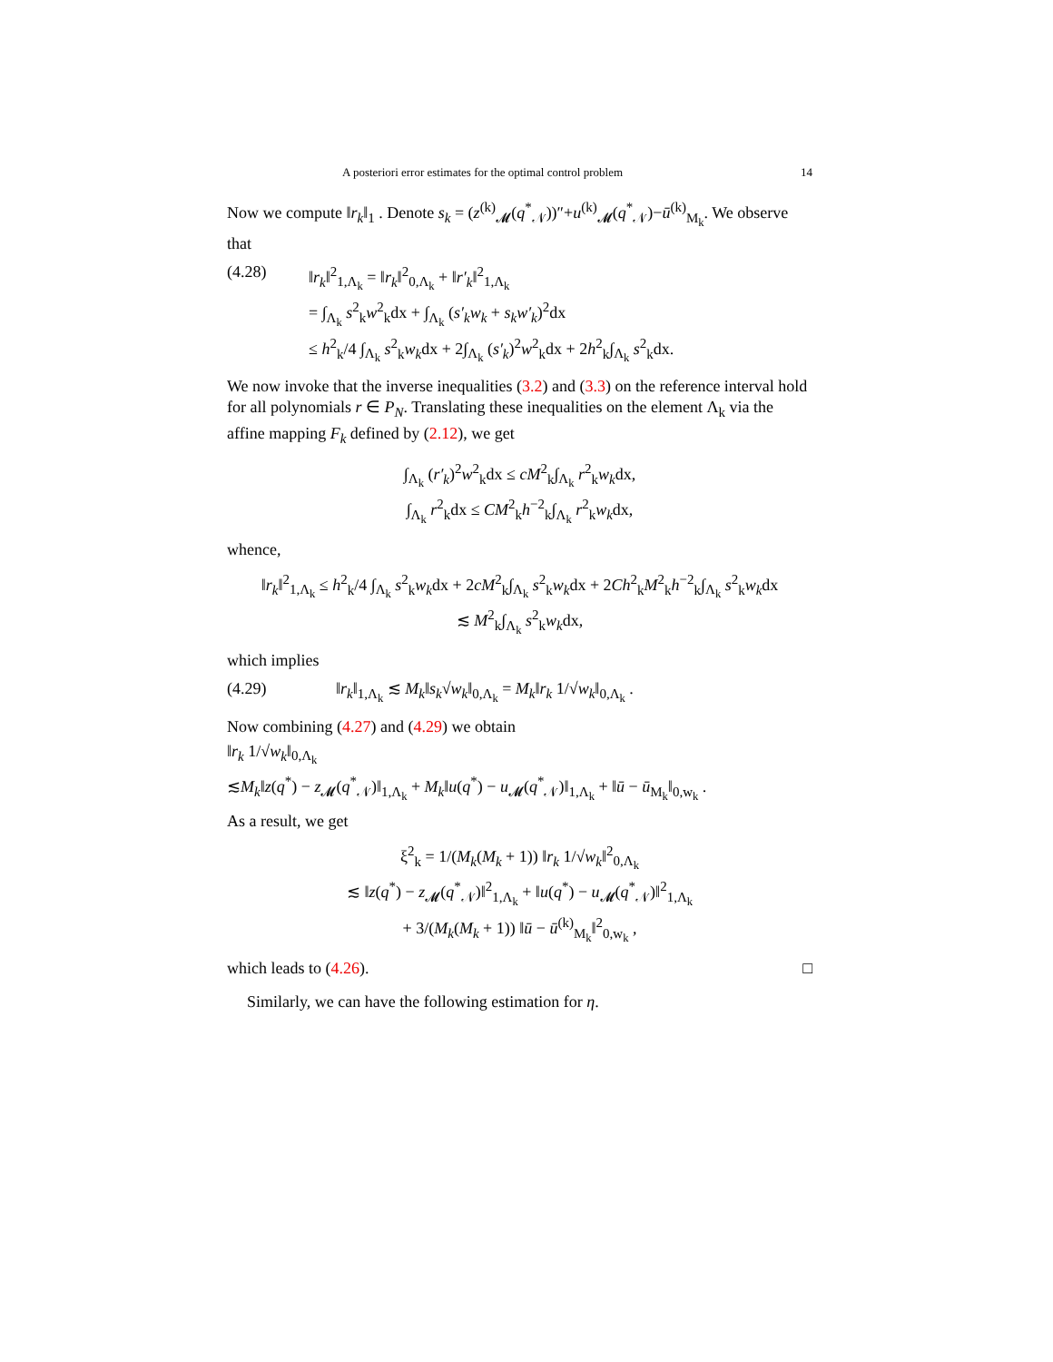A posteriori error estimates for the optimal control problem 14
Now we compute ‖r<sub>k</sub>‖<sub>1</sub> . Denote s<sub>k</sub> = (z<sup>(k)</sup><sub>𝓜</sub>(q<sup>*</sup><sub>𝒩</sub>))″+u<sup>(k)</sup><sub>𝓜</sub>(q<sup>*</sup><sub>𝒩</sub>)−ū<sup>(k)</sup><sub>M<sub>k</sub></sub>. We observe that
(4.28) ‖r<sub>k</sub>‖<sup>2</sup><sub>1,Λ<sub>k</sub></sub> = ‖r<sub>k</sub>‖<sup>2</sup><sub>0,Λ<sub>k</sub></sub> + ‖r′<sub>k</sub>‖<sup>2</sup><sub>1,Λ<sub>k</sub></sub>
= ∫<sub>Λ<sub>k</sub></sub> s<sup>2</sup><sub>k</sub>w<sup>2</sup><sub>k</sub>dx + ∫<sub>Λ<sub>k</sub></sub> (s′<sub>k</sub>w<sub>k</sub> + s<sub>k</sub>w′<sub>k</sub>)<sup>2</sup>dx
≤ h<sup>2</sup><sub>k</sub>/4 ∫<sub>Λ<sub>k</sub></sub> s<sup>2</sup><sub>k</sub>w<sub>k</sub>dx + 2∫<sub>Λ<sub>k</sub></sub> (s′<sub>k</sub>)<sup>2</sup>w<sup>2</sup><sub>k</sub>dx + 2h<sup>2</sup><sub>k</sub>∫<sub>Λ<sub>k</sub></sub> s<sup>2</sup><sub>k</sub>dx.
We now invoke that the inverse inequalities (3.2) and (3.3) on the reference interval hold for all polynomials r ∈ P<sub>N</sub>. Translating these inequalities on the element Λ<sub>k</sub> via the affine mapping F<sub>k</sub> defined by (2.12), we get
∫<sub>Λ<sub>k</sub></sub> (r′<sub>k</sub>)<sup>2</sup>w<sup>2</sup><sub>k</sub>dx ≤ cM<sup>2</sup><sub>k</sub>∫<sub>Λ<sub>k</sub></sub> r<sup>2</sup><sub>k</sub>w<sub>k</sub>dx,
∫<sub>Λ<sub>k</sub></sub> r<sup>2</sup><sub>k</sub>dx ≤ CM<sup>2</sup><sub>k</sub>h<sup>−2</sup><sub>k</sub>∫<sub>Λ<sub>k</sub></sub> r<sup>2</sup><sub>k</sub>w<sub>k</sub>dx,
whence,
‖r<sub>k</sub>‖<sup>2</sup><sub>1,Λ<sub>k</sub></sub> ≤ h<sup>2</sup><sub>k</sub>/4 ∫<sub>Λ<sub>k</sub></sub> s<sup>2</sup><sub>k</sub>w<sub>k</sub>dx + 2cM<sup>2</sup><sub>k</sub>∫<sub>Λ<sub>k</sub></sub> s<sup>2</sup><sub>k</sub>w<sub>k</sub>dx + 2Ch<sup>2</sup><sub>k</sub>M<sup>2</sup><sub>k</sub>h<sup>−2</sup><sub>k</sub>∫<sub>Λ<sub>k</sub></sub> s<sup>2</sup><sub>k</sub>w<sub>k</sub>dx
≲ M<sup>2</sup><sub>k</sub>∫<sub>Λ<sub>k</sub></sub> s<sup>2</sup><sub>k</sub>w<sub>k</sub>dx,
which implies
(4.29) ‖r<sub>k</sub>‖<sub>1,Λ<sub>k</sub></sub> ≲ M<sub>k</sub>‖s<sub>k</sub>√w<sub>k</sub>‖<sub>0,Λ<sub>k</sub></sub> = M<sub>k</sub>‖r<sub>k</sub> 1/√w<sub>k</sub>‖<sub>0,Λ<sub>k</sub></sub> .
Now combining (4.27) and (4.29) we obtain
‖r<sub>k</sub> 1/√w<sub>k</sub>‖<sub>0,Λ<sub>k</sub></sub>
≲M<sub>k</sub>‖z(q<sup>*</sup>) − z<sub>𝓜</sub>(q<sup>*</sup><sub>𝒩</sub>)‖<sub>1,Λ<sub>k</sub></sub> + M<sub>k</sub>‖u(q<sup>*</sup>) − u<sub>𝓜</sub>(q<sup>*</sup><sub>𝒩</sub>)‖<sub>1,Λ<sub>k</sub></sub> + ‖ū − ū<sub>M<sub>k</sub></sub>‖<sub>0,w<sub>k</sub></sub> .
As a result, we get
ξ<sup>2</sup><sub>k</sub> = 1/(M<sub>k</sub>(M<sub>k</sub> + 1)) ‖r<sub>k</sub> 1/√w<sub>k</sub>‖<sup>2</sup><sub>0,Λ<sub>k</sub></sub>
≲ ‖z(q<sup>*</sup>) − z<sub>𝓜</sub>(q<sup>*</sup><sub>𝒩</sub>)‖<sup>2</sup><sub>1,Λ<sub>k</sub></sub> + ‖u(q<sup>*</sup>) − u<sub>𝓜</sub>(q<sup>*</sup><sub>𝒩</sub>)‖<sup>2</sup><sub>1,Λ<sub>k</sub></sub>
+ 3/(M<sub>k</sub>(M<sub>k</sub> + 1)) ‖ū − ū<sup>(k)</sup><sub>M<sub>k</sub></sub>‖<sup>2</sup><sub>0,w<sub>k</sub></sub> ,
which leads to (4.26). □
Similarly, we can have the following estimation for η.